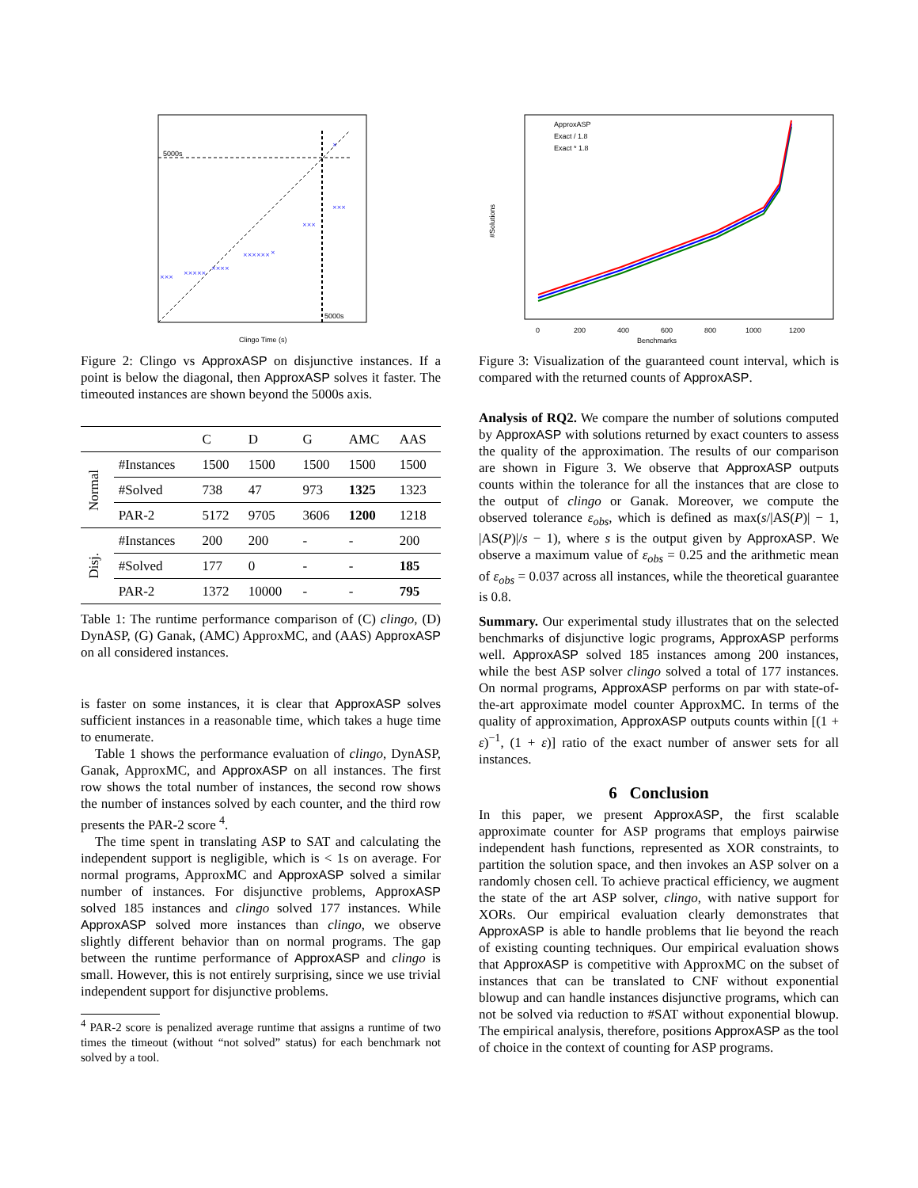×××
×××××
××××
××××××
×
×××
×××
×
5000s
5000s
Clingo Time (s)
Figure 2: Clingo vs ApproxASP on disjunctive instances. If a point is below the diagonal, then ApproxASP solves it faster. The timeouted instances are shown beyond the 5000s axis.
| | | C | D | G | AMC | AAS |
| --- | --- | --- | --- | --- | --- | --- |
| Normal | #Instances | 1500 | 1500 | 1500 | 1500 | 1500 |
| | #Solved | 738 | 47 | 973 | 1325 | 1323 |
| | PAR-2 | 5172 | 9705 | 3606 | 1200 | 1218 |
| Disj. | #Instances | 200 | 200 | - | - | 200 |
| | #Solved | 177 | 0 | - | - | 185 |
| | PAR-2 | 1372 | 10000 | - | - | 795 |
Table 1: The runtime performance comparison of (C) clingo, (D) DynASP, (G) Ganak, (AMC) ApproxMC, and (AAS) ApproxASP on all considered instances.
is faster on some instances, it is clear that ApproxASP solves sufficient instances in a reasonable time, which takes a huge time to enumerate.
Table 1 shows the performance evaluation of clingo, DynASP, Ganak, ApproxMC, and ApproxASP on all instances. The first row shows the total number of instances, the second row shows the number of instances solved by each counter, and the third row presents the PAR-2 score <sup>4</sup>.
The time spent in translating ASP to SAT and calculating the independent support is negligible, which is < 1s on average. For normal programs, ApproxMC and ApproxASP solved a similar number of instances. For disjunctive problems, ApproxASP solved 185 instances and clingo solved 177 instances. While ApproxASP solved more instances than clingo, we observe slightly different behavior than on normal programs. The gap between the runtime performance of ApproxASP and clingo is small. However, this is not entirely surprising, since we use trivial independent support for disjunctive problems.
<sup>4</sup> PAR-2 score is penalized average runtime that assigns a runtime of two times the timeout (without “not solved” status) for each benchmark not solved by a tool.
#Solutions
ApproxASP
Exact / 1.8
Exact * 1.8
0
200
400
600
800
1000
1200
Benchmarks
Figure 3: Visualization of the guaranteed count interval, which is compared with the returned counts of ApproxASP.
Analysis of RQ2. We compare the number of solutions computed by ApproxASP with solutions returned by exact counters to assess the quality of the approximation. The results of our comparison are shown in Figure 3. We observe that ApproxASP outputs counts within the tolerance for all the instances that are close to the output of clingo or Ganak. Moreover, we compute the observed tolerance ε<sub>obs</sub>, which is defined as max(s/|AS(P)| − 1, |AS(P)|/s − 1), where s is the output given by ApproxASP. We observe a maximum value of ε<sub>obs</sub> = 0.25 and the arithmetic mean of ε<sub>obs</sub> = 0.037 across all instances, while the theoretical guarantee is 0.8.
Summary. Our experimental study illustrates that on the selected benchmarks of disjunctive logic programs, ApproxASP performs well. ApproxASP solved 185 instances among 200 instances, while the best ASP solver clingo solved a total of 177 instances. On normal programs, ApproxASP performs on par with state-of-the-art approximate model counter ApproxMC. In terms of the quality of approximation, ApproxASP outputs counts within [(1 + ε)<sup>−1</sup>, (1 + ε)] ratio of the exact number of answer sets for all instances.
6 Conclusion
In this paper, we present ApproxASP, the first scalable approximate counter for ASP programs that employs pairwise independent hash functions, represented as XOR constraints, to partition the solution space, and then invokes an ASP solver on a randomly chosen cell. To achieve practical efficiency, we augment the state of the art ASP solver, clingo, with native support for XORs. Our empirical evaluation clearly demonstrates that ApproxASP is able to handle problems that lie beyond the reach of existing counting techniques. Our empirical evaluation shows that ApproxASP is competitive with ApproxMC on the subset of instances that can be translated to CNF without exponential blowup and can handle instances disjunctive programs, which can not be solved via reduction to #SAT without exponential blowup. The empirical analysis, therefore, positions ApproxASP as the tool of choice in the context of counting for ASP programs.